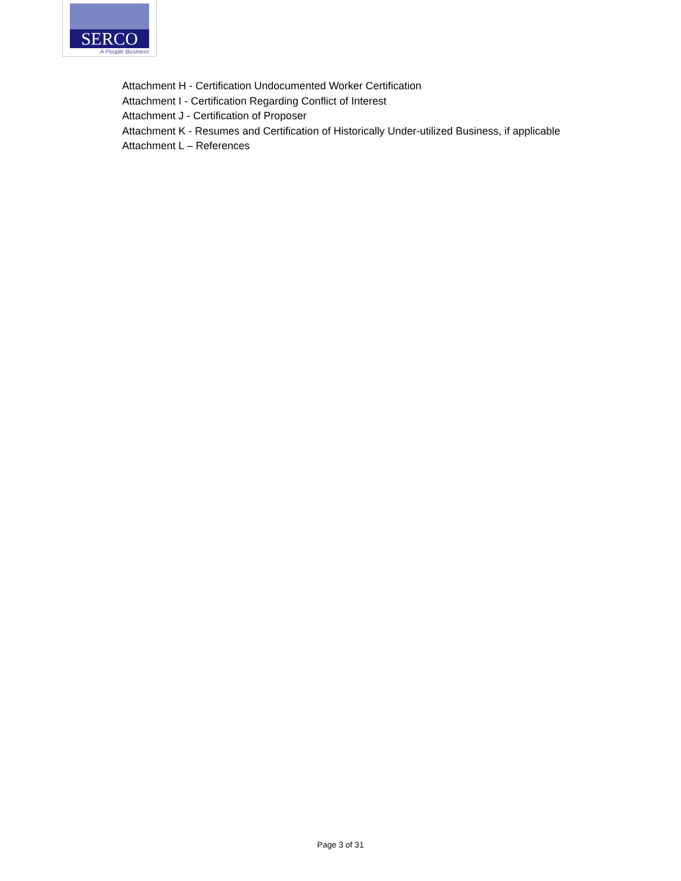SERCO
A People Business
Attachment H - Certification Undocumented Worker Certification
Attachment I - Certification Regarding Conflict of Interest
Attachment J - Certification of Proposer
Attachment K - Resumes and Certification of Historically Under-utilized Business, if applicable
Attachment L – References
Page 3 of 31